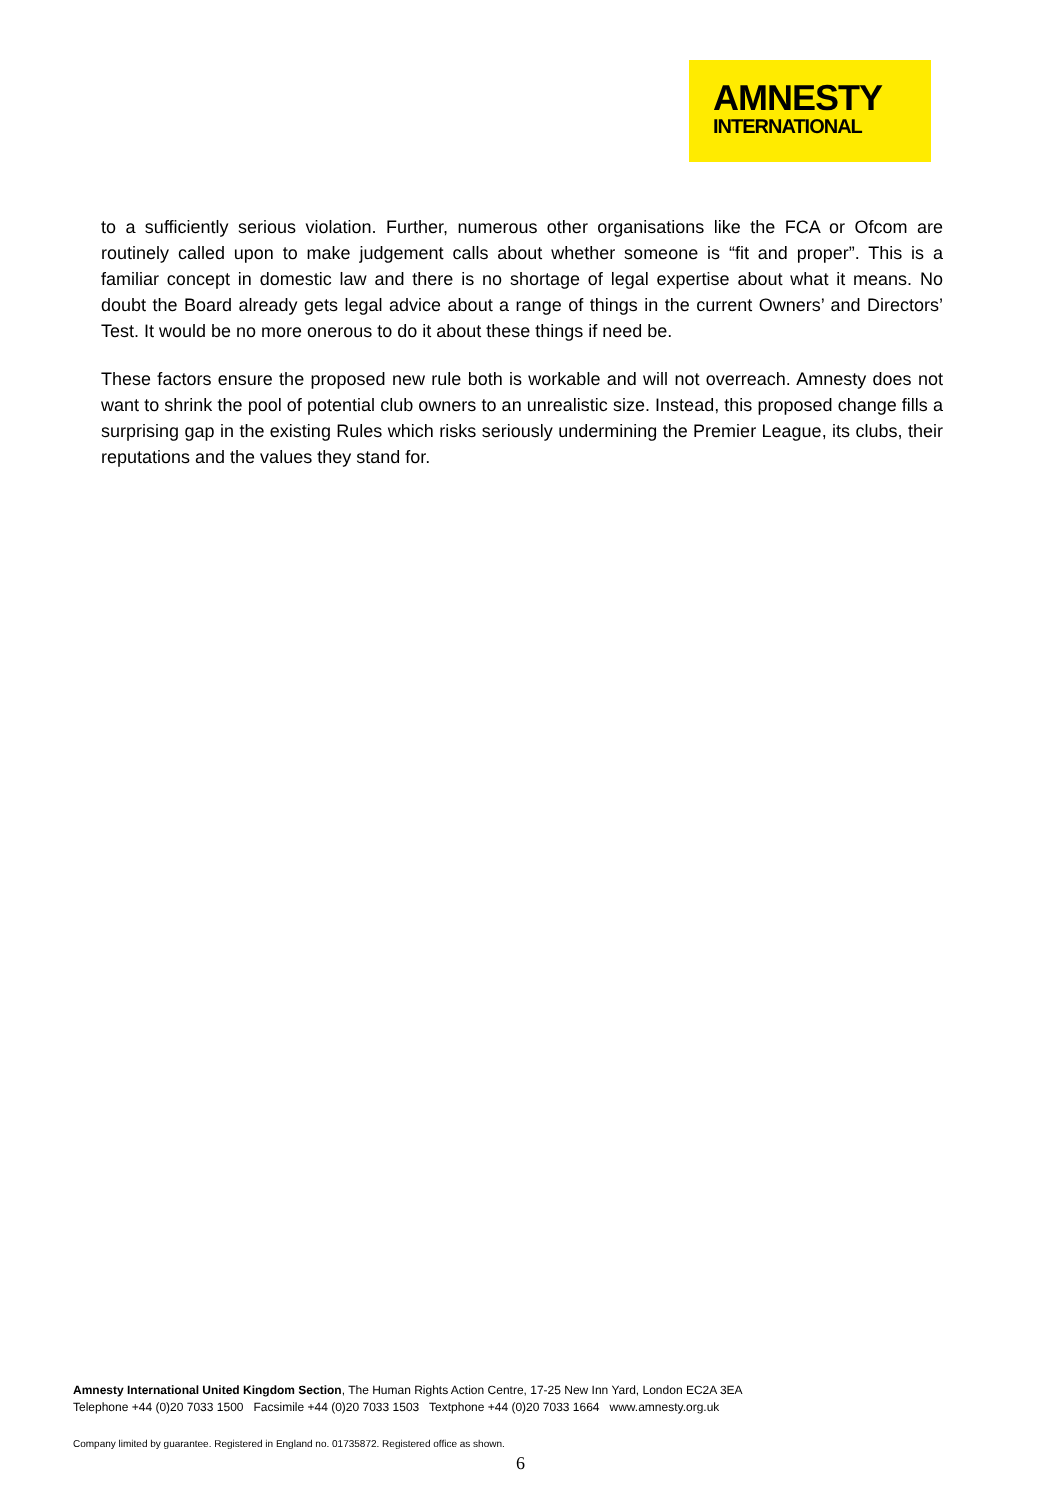AMNESTY
INTERNATIONAL
to a sufficiently serious violation. Further, numerous other organisations like the FCA or Ofcom are routinely called upon to make judgement calls about whether someone is “fit and proper”. This is a familiar concept in domestic law and there is no shortage of legal expertise about what it means. No doubt the Board already gets legal advice about a range of things in the current Owners’ and Directors’ Test. It would be no more onerous to do it about these things if need be.
These factors ensure the proposed new rule both is workable and will not overreach. Amnesty does not want to shrink the pool of potential club owners to an unrealistic size. Instead, this proposed change fills a surprising gap in the existing Rules which risks seriously undermining the Premier League, its clubs, their reputations and the values they stand for.
Amnesty International United Kingdom Section, The Human Rights Action Centre, 17-25 New Inn Yard, London EC2A 3EA
Telephone +44 (0)20 7033 1500 Facsimile +44 (0)20 7033 1503 Textphone +44 (0)20 7033 1664 www.amnesty.org.uk
Company limited by guarantee. Registered in England no. 01735872. Registered office as shown.
6